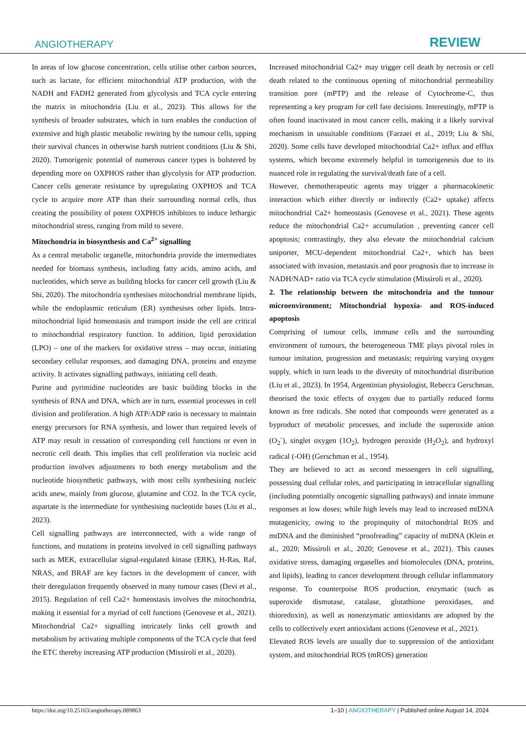ANGIOTHERAPY
REVIEW
In areas of low glucose concentration, cells utilise other carbon sources, such as lactate, for efficient mitochondrial ATP production, with the NADH and FADH2 generated from glycolysis and TCA cycle entering the matrix in mitochondria (Liu et al., 2023). This allows for the synthesis of broader substrates, which in turn enables the conduction of extensive and high plastic metabolic rewiring by the tumour cells, upping their survival chances in otherwise harsh nutrient conditions (Liu & Shi, 2020). Tumorigenic potential of numerous cancer types is bolstered by depending more on OXPHOS rather than glycolysis for ATP production. Cancer cells generate resistance by upregulating OXPHOS and TCA cycle to acquire more ATP than their surrounding normal cells, thus creating the possibility of potent OXPHOS inhibitors to induce lethargic mitochondrial stress, ranging from mild to severe.
Mitochondria in biosynthesis and Ca<sup>2+</sup> signalling
As a central metabolic organelle, mitochondria provide the intermediates needed for biomass synthesis, including fatty acids, amino acids, and nucleotides, which serve as building blocks for cancer cell growth (Liu & Shi, 2020). The mitochondria synthesises mitochondrial membrane lipids, while the endoplasmic reticulum (ER) synthesises other lipids. Intra-mitochondrial lipid homeostasis and transport inside the cell are critical to mitochondrial respiratory function. In addition, lipid peroxidation (LPO) – one of the markers for oxidative stress – may occur, initiating secondary cellular responses, and damaging DNA, proteins and enzyme activity. It activates signalling pathways, initiating cell death.
Purine and pyrimidine nucleotides are basic building blocks in the synthesis of RNA and DNA, which are in turn, essential processes in cell division and proliferation. A high ATP/ADP ratio is necessary to maintain energy precursors for RNA synthesis, and lower than required levels of ATP may result in cessation of corresponding cell functions or even in necrotic cell death. This implies that cell proliferation via nucleic acid production involves adjustments to both energy metabolism and the nucleotide biosynthetic pathways, with most cells synthesising nucleic acids anew, mainly from glucose, glutamine and CO2. In the TCA cycle, aspartate is the intermediate for synthesising nucleotide bases (Liu et al., 2023).
Cell signalling pathways are interconnected, with a wide range of functions, and mutations in proteins involved in cell signalling pathways such as MEK, extracellular signal-regulated kinase (ERK), H-Ras, Raf, NRAS, and BRAF are key factors in the development of cancer, with their deregulation frequently observed in many tumour cases (Devi et al., 2015). Regulation of cell Ca2+ homeostasis involves the mitochondria, making it essential for a myriad of cell functions (Genovese et al., 2021). Mitochondrial Ca2+ signalling intricately links cell growth and metabolism by activating multiple components of the TCA cycle that feed the ETC thereby increasing ATP production (Missiroli et al., 2020).
Increased mitochondrial Ca2+ may trigger cell death by necrosis or cell death related to the continuous opening of mitochondrial permeability transition pore (mPTP) and the release of Cytochrome-C, thus representing a key program for cell fate decisions. Interestingly, mPTP is often found inactivated in most cancer cells, making it a likely survival mechanism in unsuitable conditions (Farzaei et al., 2019; Liu & Shi, 2020). Some cells have developed mitochondrial Ca2+ influx and efflux systems, which become extremely helpful in tumorigenesis due to its nuanced role in regulating the survival/death fate of a cell.
However, chemotherapeutic agents may trigger a pharmacokinetic interaction which either directly or indirectly (Ca2+ uptake) affects mitochondrial Ca2+ homeostasis (Genovese et al., 2021). These agents reduce the mitochondrial Ca2+ accumulation , preventing cancer cell apoptosis; contrastingly, they also elevate the mitochondrial calcium uniporter, MCU-dependent mitochondrial Ca2+, which has been associated with invasion, metastasis and poor prognosis due to increase in NADH/NAD+ ratio via TCA cycle stimulation (Missiroli et al., 2020).
2. The relationship between the mitochondria and the tumour microenvironment; Mitochondrial hypoxia- and ROS-induced apoptosis
Comprising of tumour cells, immune cells and the surrounding environment of tumours, the heterogeneous TME plays pivotal roles in tumour imitation, progression and metastasis; requiring varying oxygen supply, which in turn leads to the diversity of mitochondrial distribution (Liu et al., 2023). In 1954, Argentinian physiologist, Rebecca Gerschman, theorised the toxic effects of oxygen due to partially reduced forms known as free radicals. She noted that compounds were generated as a byproduct of metabolic processes, and include the superoxide anion (O<sub>2</sub><sup>-</sup>), singlet oxygen (1O<sub>2</sub>), hydrogen peroxide (H<sub>2</sub>O<sub>2</sub>), and hydroxyl radical (-OH) (Gerschman et al., 1954).
They are believed to act as second messengers in cell signalling, possessing dual cellular roles, and participating in intracellular signalling (including potentially oncogenic signalling pathways) and innate immune responses at low doses; while high levels may lead to increased mtDNA mutagenicity, owing to the propinquity of mitochondrial ROS and mtDNA and the diminished “proofreading” capacity of mtDNA (Klein et al., 2020; Missiroli et al., 2020; Genovese et al., 2021). This causes oxidative stress, damaging organelles and biomolecules (DNA, proteins, and lipids), leading to cancer development through cellular inflammatory response. To counterpoise ROS production, enzymatic (such as superoxide dismutase, catalase, glutathione peroxidases, and thioredoxin), as well as nonenzymatic antioxidants are adopted by the cells to collectively exert antioxidant actions (Genovese et al., 2021).
Elevated ROS levels are usually due to suppression of the antioxidant system, and mitochondrial ROS (mROS) generation
https://doi.org/10.25163/angiotherapy.889863 1–10 | ANGIOTHERAPY | Published online August 14, 2024